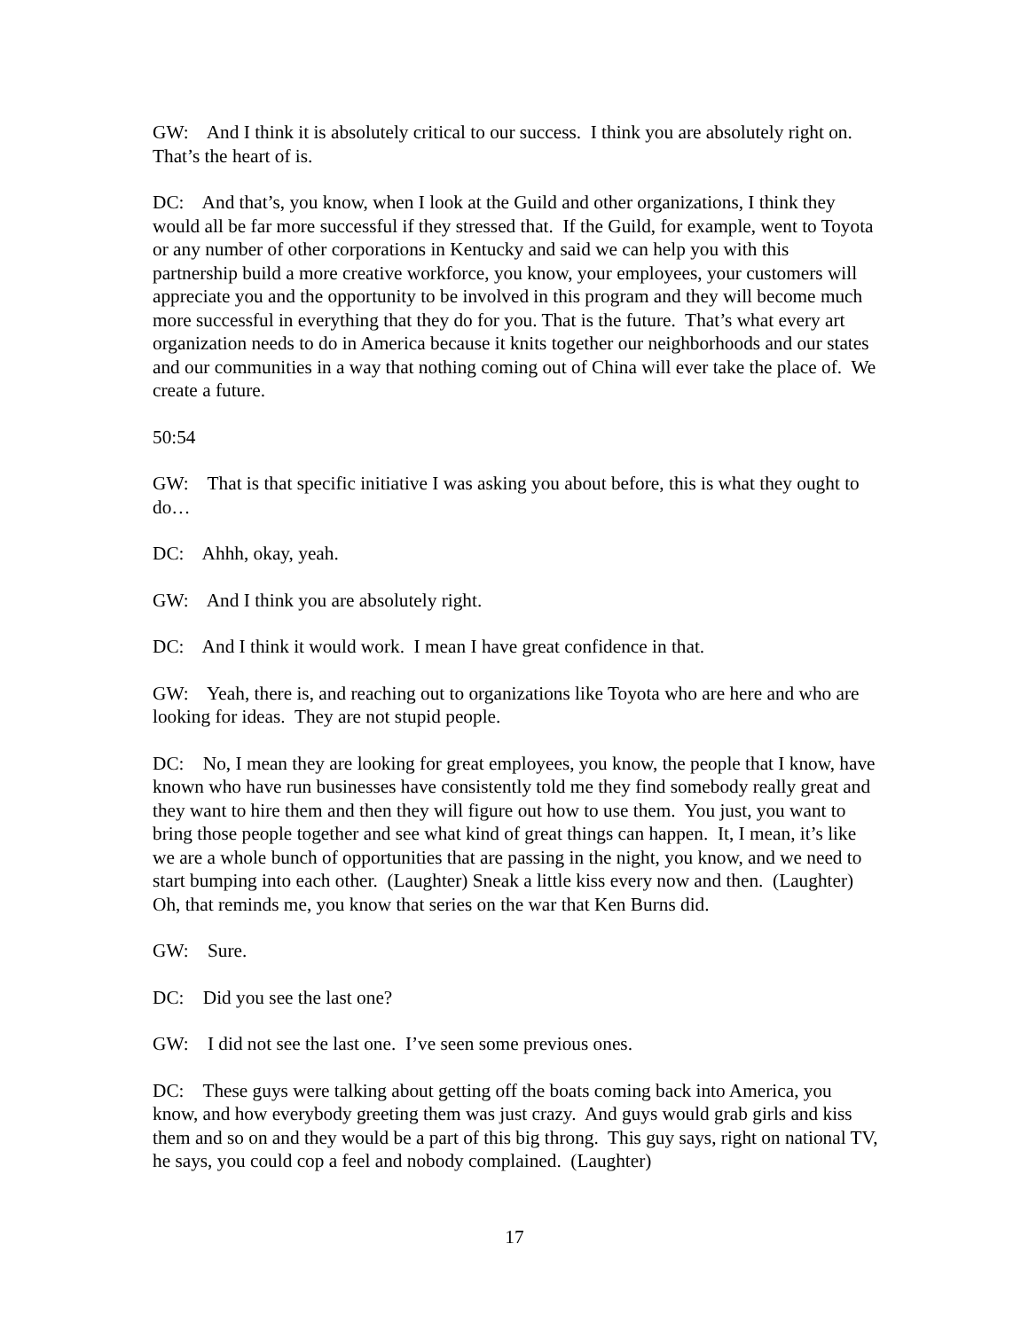GW: And I think it is absolutely critical to our success. I think you are absolutely right on. That’s the heart of is.
DC: And that’s, you know, when I look at the Guild and other organizations, I think they would all be far more successful if they stressed that. If the Guild, for example, went to Toyota or any number of other corporations in Kentucky and said we can help you with this partnership build a more creative workforce, you know, your employees, your customers will appreciate you and the opportunity to be involved in this program and they will become much more successful in everything that they do for you. That is the future. That’s what every art organization needs to do in America because it knits together our neighborhoods and our states and our communities in a way that nothing coming out of China will ever take the place of. We create a future.
50:54
GW: That is that specific initiative I was asking you about before, this is what they ought to do…
DC: Ahhh, okay, yeah.
GW: And I think you are absolutely right.
DC: And I think it would work. I mean I have great confidence in that.
GW: Yeah, there is, and reaching out to organizations like Toyota who are here and who are looking for ideas. They are not stupid people.
DC: No, I mean they are looking for great employees, you know, the people that I know, have known who have run businesses have consistently told me they find somebody really great and they want to hire them and then they will figure out how to use them. You just, you want to bring those people together and see what kind of great things can happen. It, I mean, it’s like we are a whole bunch of opportunities that are passing in the night, you know, and we need to start bumping into each other. (Laughter) Sneak a little kiss every now and then. (Laughter) Oh, that reminds me, you know that series on the war that Ken Burns did.
GW: Sure.
DC: Did you see the last one?
GW: I did not see the last one. I’ve seen some previous ones.
DC: These guys were talking about getting off the boats coming back into America, you know, and how everybody greeting them was just crazy. And guys would grab girls and kiss them and so on and they would be a part of this big throng. This guy says, right on national TV, he says, you could cop a feel and nobody complained. (Laughter)
17